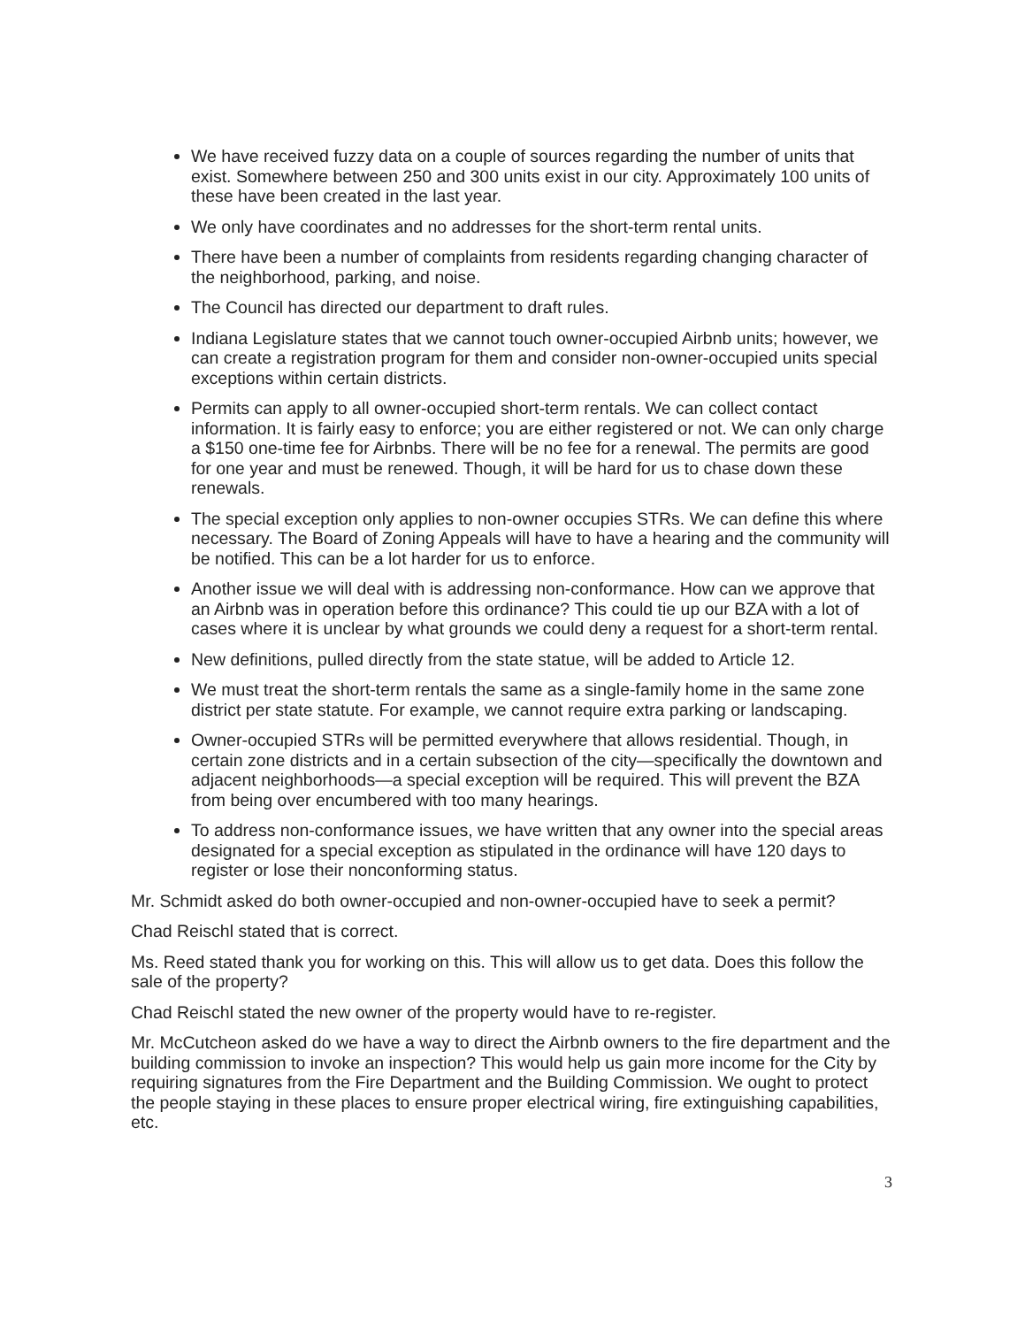We have received fuzzy data on a couple of sources regarding the number of units that exist. Somewhere between 250 and 300 units exist in our city. Approximately 100 units of these have been created in the last year.
We only have coordinates and no addresses for the short-term rental units.
There have been a number of complaints from residents regarding changing character of the neighborhood, parking, and noise.
The Council has directed our department to draft rules.
Indiana Legislature states that we cannot touch owner-occupied Airbnb units; however, we can create a registration program for them and consider non-owner-occupied units special exceptions within certain districts.
Permits can apply to all owner-occupied short-term rentals. We can collect contact information. It is fairly easy to enforce; you are either registered or not. We can only charge a $150 one-time fee for Airbnbs. There will be no fee for a renewal. The permits are good for one year and must be renewed. Though, it will be hard for us to chase down these renewals.
The special exception only applies to non-owner occupies STRs. We can define this where necessary. The Board of Zoning Appeals will have to have a hearing and the community will be notified. This can be a lot harder for us to enforce.
Another issue we will deal with is addressing non-conformance. How can we approve that an Airbnb was in operation before this ordinance? This could tie up our BZA with a lot of cases where it is unclear by what grounds we could deny a request for a short-term rental.
New definitions, pulled directly from the state statue, will be added to Article 12.
We must treat the short-term rentals the same as a single-family home in the same zone district per state statute. For example, we cannot require extra parking or landscaping.
Owner-occupied STRs will be permitted everywhere that allows residential. Though, in certain zone districts and in a certain subsection of the city—specifically the downtown and adjacent neighborhoods—a special exception will be required. This will prevent the BZA from being over encumbered with too many hearings.
To address non-conformance issues, we have written that any owner into the special areas designated for a special exception as stipulated in the ordinance will have 120 days to register or lose their nonconforming status.
Mr. Schmidt asked do both owner-occupied and non-owner-occupied have to seek a permit?
Chad Reischl stated that is correct.
Ms. Reed stated thank you for working on this. This will allow us to get data. Does this follow the sale of the property?
Chad Reischl stated the new owner of the property would have to re-register.
Mr. McCutcheon asked do we have a way to direct the Airbnb owners to the fire department and the building commission to invoke an inspection? This would help us gain more income for the City by requiring signatures from the Fire Department and the Building Commission. We ought to protect the people staying in these places to ensure proper electrical wiring, fire extinguishing capabilities, etc.
3